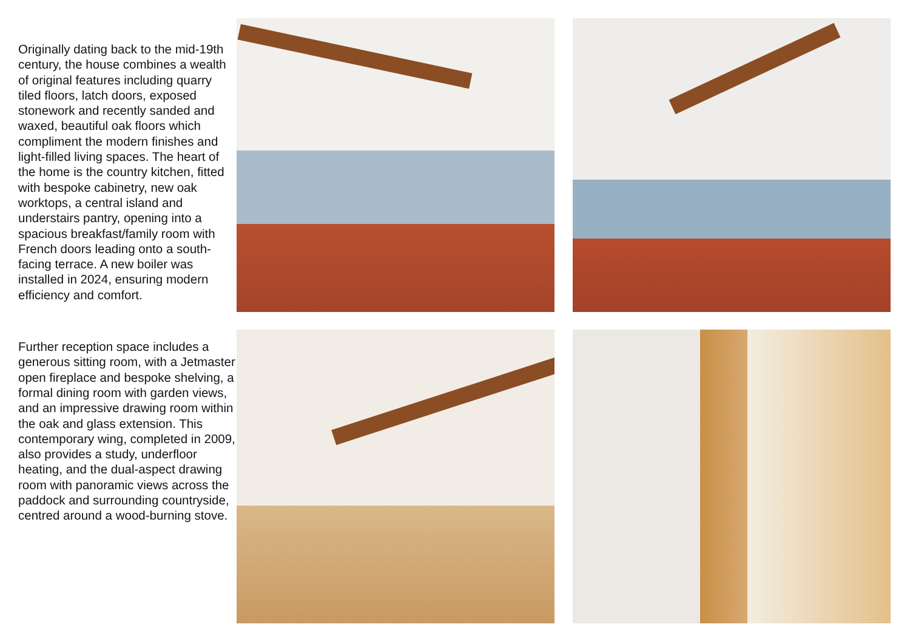Originally dating back to the mid-19th century, the house combines a wealth of original features including quarry tiled floors, latch doors, exposed stonework and recently sanded and waxed, beautiful oak floors which compliment the modern finishes and light-filled living spaces. The heart of the home is the country kitchen, fitted with bespoke cabinetry, new oak worktops, a central island and understairs pantry, opening into a spacious breakfast/family room with French doors leading onto a south-facing terrace. A new boiler was installed in 2024, ensuring modern efficiency and comfort.
Further reception space includes a generous sitting room, with a Jetmaster open fireplace and bespoke shelving, a formal dining room with garden views, and an impressive drawing room within the oak and glass extension. This contemporary wing, completed in 2009, also provides a study, underfloor heating, and the dual-aspect drawing room with panoramic views across the paddock and surrounding countryside, centred around a wood-burning stove.